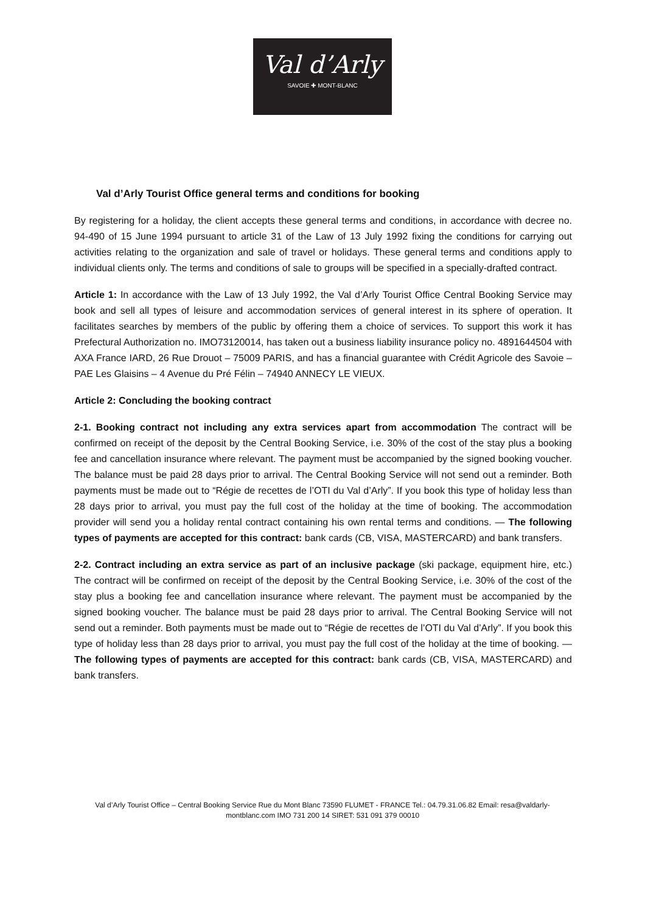Val d’Arly
SAVOIE ✚ MONT-BLANC
Val d’Arly Tourist Office general terms and conditions for booking
By registering for a holiday, the client accepts these general terms and conditions, in accordance with decree no. 94-490 of 15 June 1994 pursuant to article 31 of the Law of 13 July 1992 fixing the conditions for carrying out activities relating to the organization and sale of travel or holidays. These general terms and conditions apply to individual clients only. The terms and conditions of sale to groups will be specified in a specially-drafted contract.
Article 1: In accordance with the Law of 13 July 1992, the Val d’Arly Tourist Office Central Booking Service may book and sell all types of leisure and accommodation services of general interest in its sphere of operation. It facilitates searches by members of the public by offering them a choice of services. To support this work it has Prefectural Authorization no. IMO73120014, has taken out a business liability insurance policy no. 4891644504 with AXA France IARD, 26 Rue Drouot – 75009 PARIS, and has a financial guarantee with Crédit Agricole des Savoie – PAE Les Glaisins – 4 Avenue du Pré Félin – 74940 ANNECY LE VIEUX.
Article 2: Concluding the booking contract
2-1. Booking contract not including any extra services apart from accommodation The contract will be confirmed on receipt of the deposit by the Central Booking Service, i.e. 30% of the cost of the stay plus a booking fee and cancellation insurance where relevant. The payment must be accompanied by the signed booking voucher. The balance must be paid 28 days prior to arrival. The Central Booking Service will not send out a reminder. Both payments must be made out to “Régie de recettes de l’OTI du Val d’Arly”. If you book this type of holiday less than 28 days prior to arrival, you must pay the full cost of the holiday at the time of booking. The accommodation provider will send you a holiday rental contract containing his own rental terms and conditions. — The following types of payments are accepted for this contract: bank cards (CB, VISA, MASTERCARD) and bank transfers.
2-2. Contract including an extra service as part of an inclusive package (ski package, equipment hire, etc.) The contract will be confirmed on receipt of the deposit by the Central Booking Service, i.e. 30% of the cost of the stay plus a booking fee and cancellation insurance where relevant. The payment must be accompanied by the signed booking voucher. The balance must be paid 28 days prior to arrival. The Central Booking Service will not send out a reminder. Both payments must be made out to “Régie de recettes de l’OTI du Val d’Arly”. If you book this type of holiday less than 28 days prior to arrival, you must pay the full cost of the holiday at the time of booking. — The following types of payments are accepted for this contract: bank cards (CB, VISA, MASTERCARD) and bank transfers.
Val d’Arly Tourist Office – Central Booking Service Rue du Mont Blanc 73590 FLUMET - FRANCE Tel.: 04.79.31.06.82 Email: resa@valdarly- montblanc.com IMO 731 200 14 SIRET: 531 091 379 00010